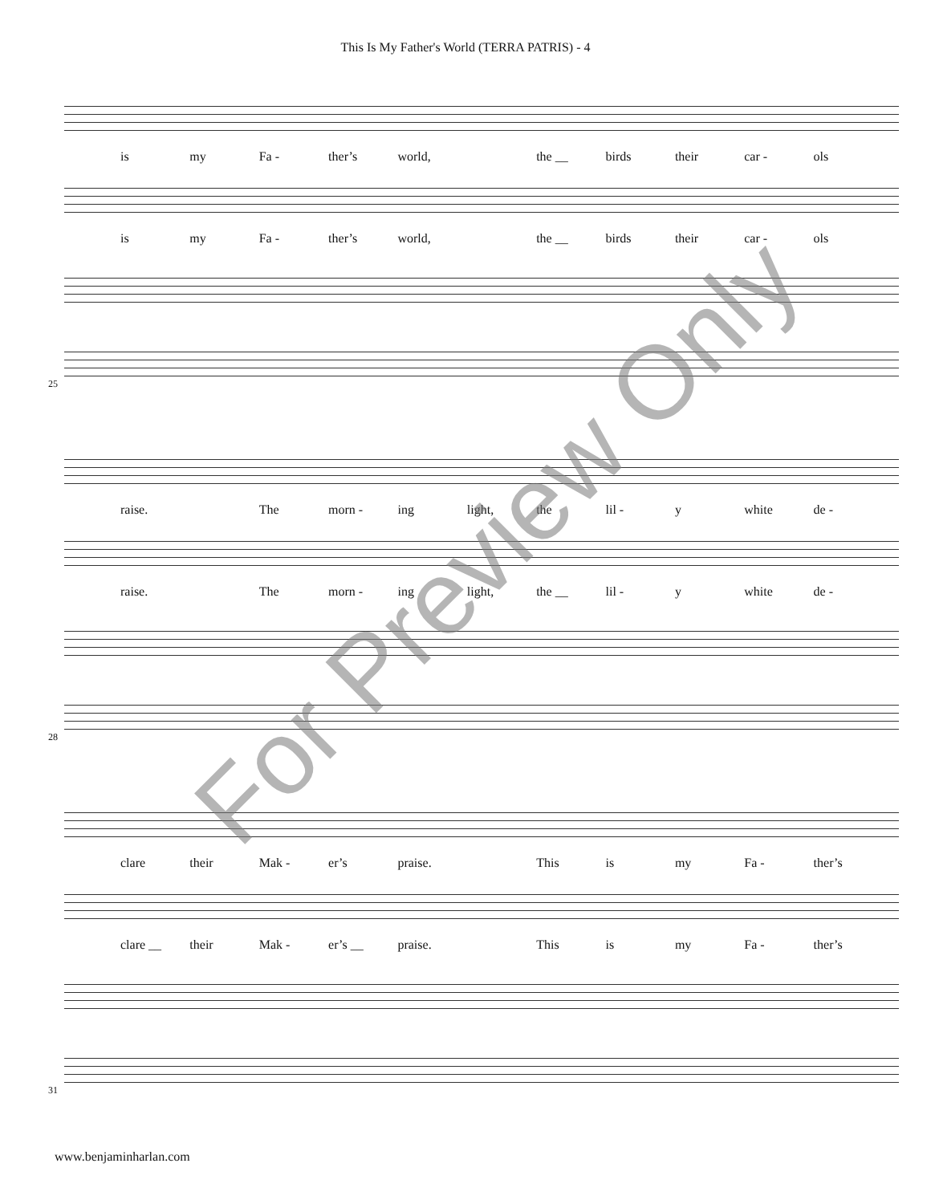This Is My Father's World (TERRA PATRIS) - 4
is my Fa - ther’s world, the __ birds their car - ols
is my Fa - ther’s world, the __ birds their car - ols
25
raise. The morn - ing light, the lil - y white de -
raise. The morn - ing light, the __ lil - y white de -
28
clare their Mak - er’s praise. This is my Fa - ther’s
clare __ their Mak - er’s __ praise. This is my Fa - ther’s
31
For Preview Only
www.benjaminharlan.com